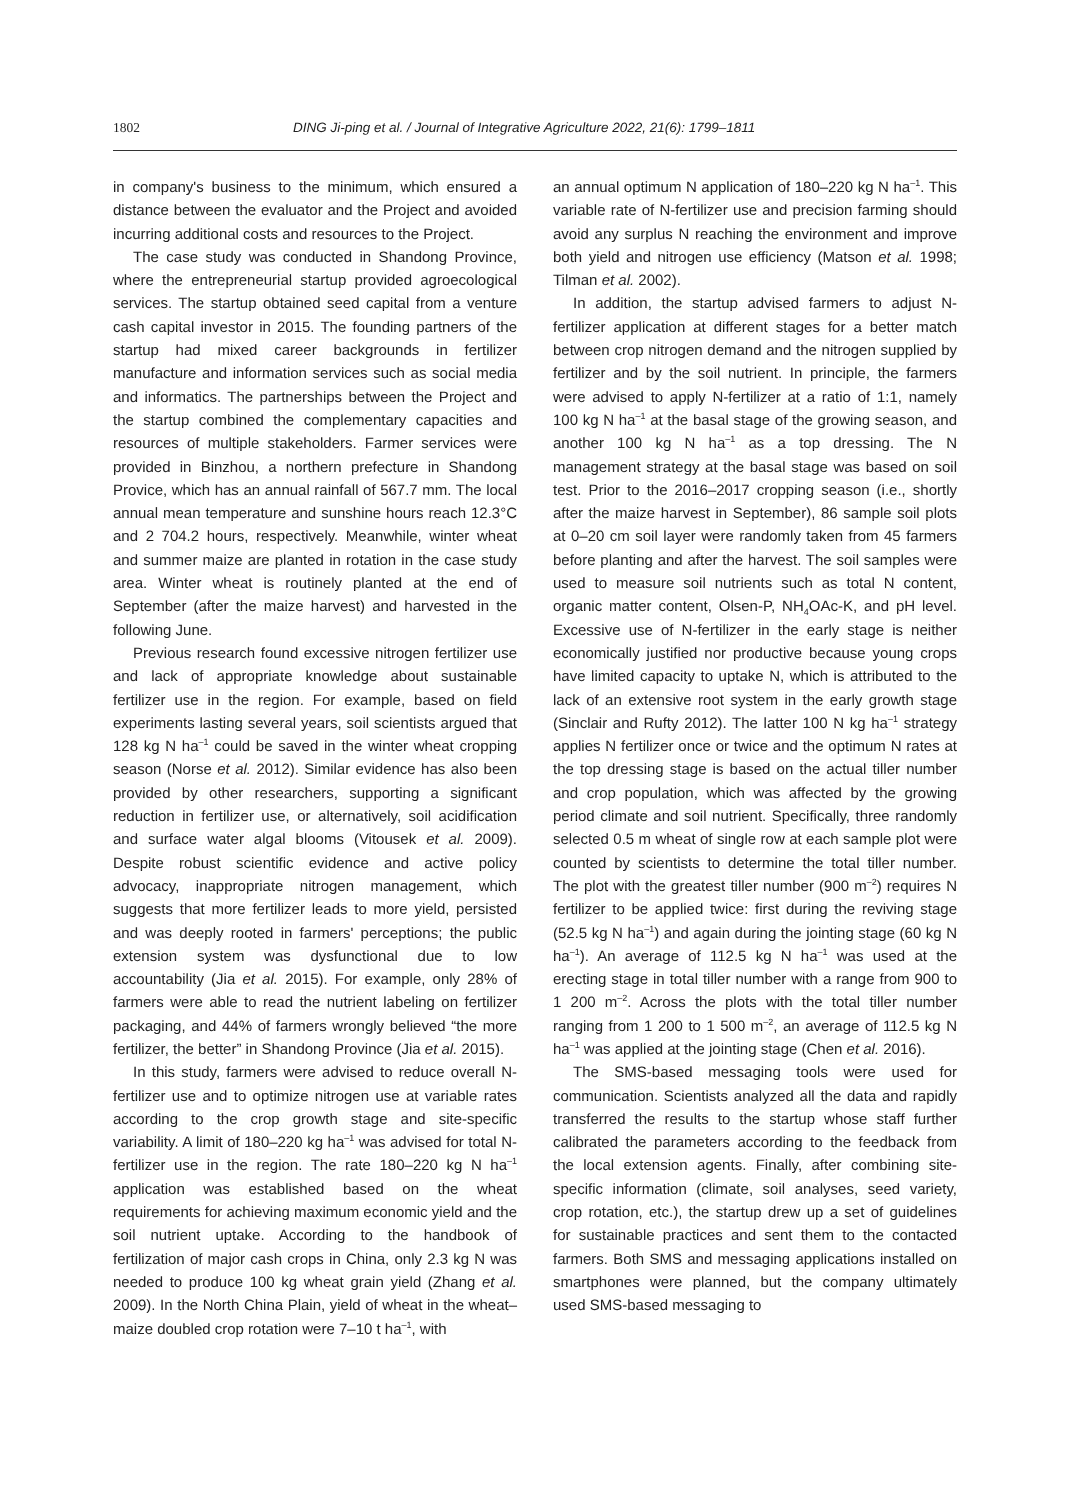1802 DING Ji-ping et al. / Journal of Integrative Agriculture 2022, 21(6): 1799–1811
in company's business to the minimum, which ensured a distance between the evaluator and the Project and avoided incurring additional costs and resources to the Project.
The case study was conducted in Shandong Province, where the entrepreneurial startup provided agroecological services. The startup obtained seed capital from a venture cash capital investor in 2015. The founding partners of the startup had mixed career backgrounds in fertilizer manufacture and information services such as social media and informatics. The partnerships between the Project and the startup combined the complementary capacities and resources of multiple stakeholders. Farmer services were provided in Binzhou, a northern prefecture in Shandong Provice, which has an annual rainfall of 567.7 mm. The local annual mean temperature and sunshine hours reach 12.3°C and 2 704.2 hours, respectively. Meanwhile, winter wheat and summer maize are planted in rotation in the case study area. Winter wheat is routinely planted at the end of September (after the maize harvest) and harvested in the following June.
Previous research found excessive nitrogen fertilizer use and lack of appropriate knowledge about sustainable fertilizer use in the region. For example, based on field experiments lasting several years, soil scientists argued that 128 kg N ha<sup>–1</sup> could be saved in the winter wheat cropping season (Norse et al. 2012). Similar evidence has also been provided by other researchers, supporting a significant reduction in fertilizer use, or alternatively, soil acidification and surface water algal blooms (Vitousek et al. 2009). Despite robust scientific evidence and active policy advocacy, inappropriate nitrogen management, which suggests that more fertilizer leads to more yield, persisted and was deeply rooted in farmers' perceptions; the public extension system was dysfunctional due to low accountability (Jia et al. 2015). For example, only 28% of farmers were able to read the nutrient labeling on fertilizer packaging, and 44% of farmers wrongly believed “the more fertilizer, the better” in Shandong Province (Jia et al. 2015).
In this study, farmers were advised to reduce overall N-fertilizer use and to optimize nitrogen use at variable rates according to the crop growth stage and site-specific variability. A limit of 180–220 kg ha<sup>–1</sup> was advised for total N-fertilizer use in the region. The rate 180–220 kg N ha<sup>–1</sup> application was established based on the wheat requirements for achieving maximum economic yield and the soil nutrient uptake. According to the handbook of fertilization of major cash crops in China, only 2.3 kg N was needed to produce 100 kg wheat grain yield (Zhang et al. 2009). In the North China Plain, yield of wheat in the wheat–maize doubled crop rotation were 7–10 t ha<sup>–1</sup>, with
an annual optimum N application of 180–220 kg N ha<sup>–1</sup>. This variable rate of N-fertilizer use and precision farming should avoid any surplus N reaching the environment and improve both yield and nitrogen use efficiency (Matson et al. 1998; Tilman et al. 2002).
In addition, the startup advised farmers to adjust N-fertilizer application at different stages for a better match between crop nitrogen demand and the nitrogen supplied by fertilizer and by the soil nutrient. In principle, the farmers were advised to apply N-fertilizer at a ratio of 1:1, namely 100 kg N ha<sup>–1</sup> at the basal stage of the growing season, and another 100 kg N ha<sup>–1</sup> as a top dressing. The N management strategy at the basal stage was based on soil test. Prior to the 2016–2017 cropping season (i.e., shortly after the maize harvest in September), 86 sample soil plots at 0–20 cm soil layer were randomly taken from 45 farmers before planting and after the harvest. The soil samples were used to measure soil nutrients such as total N content, organic matter content, Olsen-P, NH<sub>4</sub>OAc-K, and pH level. Excessive use of N-fertilizer in the early stage is neither economically justified nor productive because young crops have limited capacity to uptake N, which is attributed to the lack of an extensive root system in the early growth stage (Sinclair and Rufty 2012). The latter 100 N kg ha<sup>–1</sup> strategy applies N fertilizer once or twice and the optimum N rates at the top dressing stage is based on the actual tiller number and crop population, which was affected by the growing period climate and soil nutrient. Specifically, three randomly selected 0.5 m wheat of single row at each sample plot were counted by scientists to determine the total tiller number. The plot with the greatest tiller number (900 m<sup>–2</sup>) requires N fertilizer to be applied twice: first during the reviving stage (52.5 kg N ha<sup>–1</sup>) and again during the jointing stage (60 kg N ha<sup>–1</sup>). An average of 112.5 kg N ha<sup>–1</sup> was used at the erecting stage in total tiller number with a range from 900 to 1 200 m<sup>–2</sup>. Across the plots with the total tiller number ranging from 1 200 to 1 500 m<sup>–2</sup>, an average of 112.5 kg N ha<sup>–1</sup> was applied at the jointing stage (Chen et al. 2016).
The SMS-based messaging tools were used for communication. Scientists analyzed all the data and rapidly transferred the results to the startup whose staff further calibrated the parameters according to the feedback from the local extension agents. Finally, after combining site-specific information (climate, soil analyses, seed variety, crop rotation, etc.), the startup drew up a set of guidelines for sustainable practices and sent them to the contacted farmers. Both SMS and messaging applications installed on smartphones were planned, but the company ultimately used SMS-based messaging to